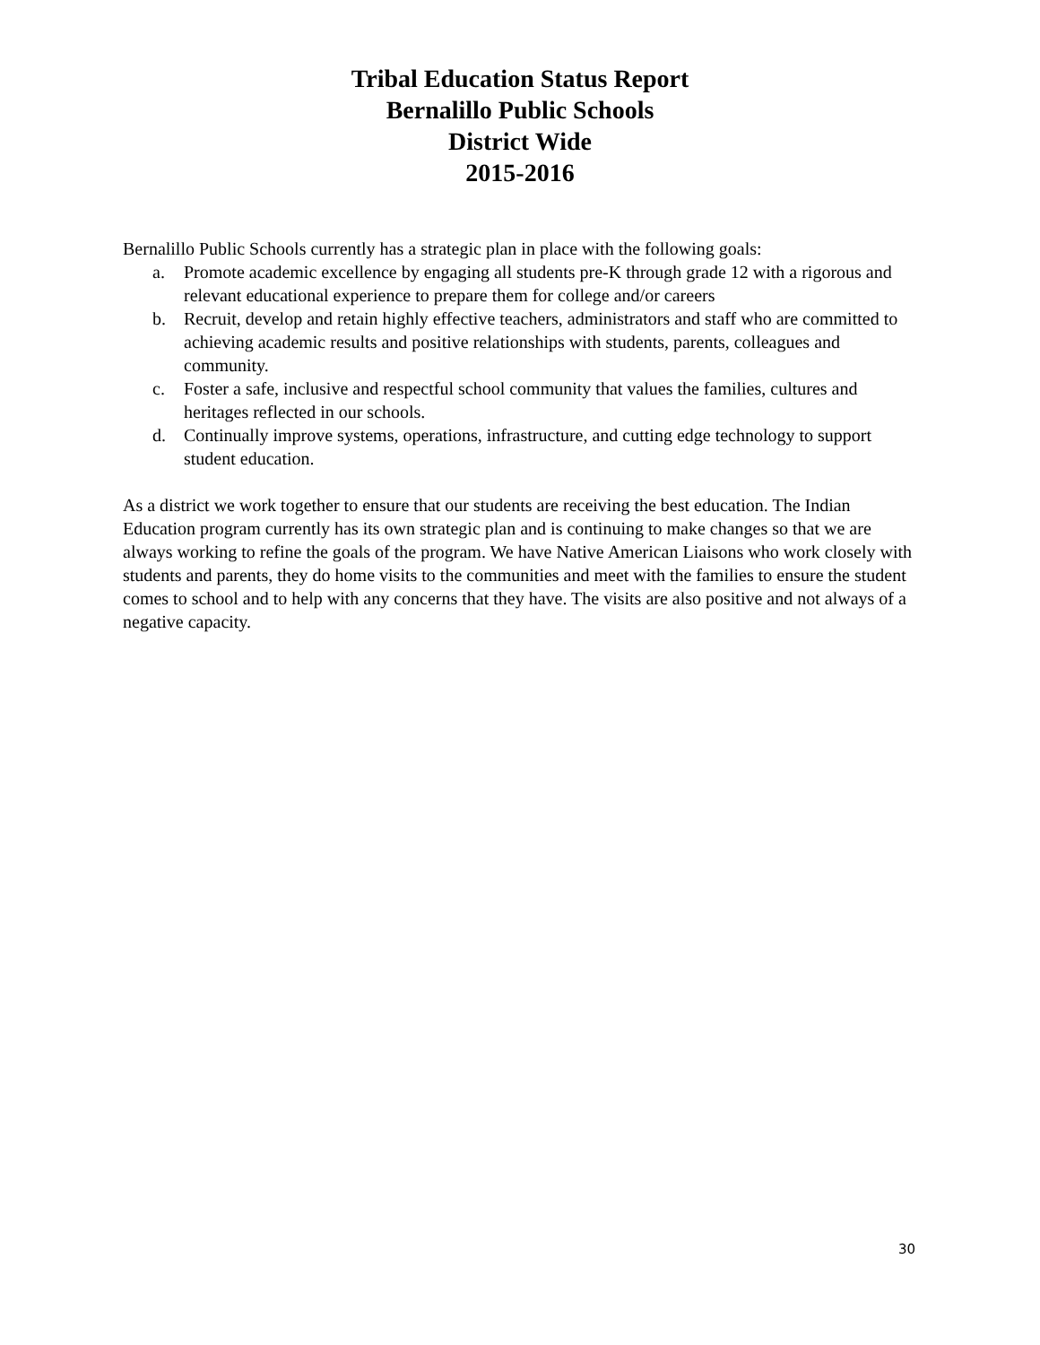Tribal Education Status Report
Bernalillo Public Schools
District Wide
2015-2016
Bernalillo Public Schools currently has a strategic plan in place with the following goals:
a. Promote academic excellence by engaging all students pre-K through grade 12 with a rigorous and relevant educational experience to prepare them for college and/or careers
b. Recruit, develop and retain highly effective teachers, administrators and staff who are committed to achieving academic results and positive relationships with students, parents, colleagues and community.
c. Foster a safe, inclusive and respectful school community that values the families, cultures and heritages reflected in our schools.
d. Continually improve systems, operations, infrastructure, and cutting edge technology to support student education.
As a district we work together to ensure that our students are receiving the best education. The Indian Education program currently has its own strategic plan and is continuing to make changes so that we are always working to refine the goals of the program. We have Native American Liaisons who work closely with students and parents, they do home visits to the communities and meet with the families to ensure the student comes to school and to help with any concerns that they have. The visits are also positive and not always of a negative capacity.
30